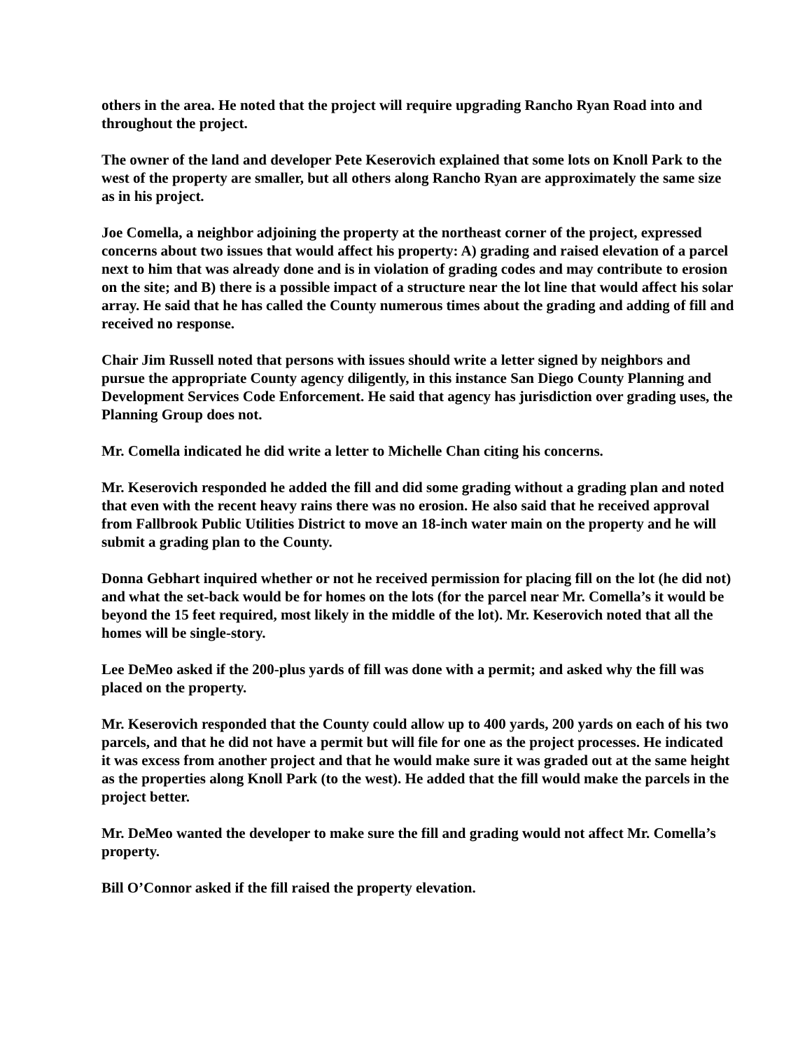others in the area. He noted that the project will require upgrading Rancho Ryan Road into and throughout the project.
The owner of the land and developer Pete Keserovich explained that some lots on Knoll Park to the west of the property are smaller, but all others along Rancho Ryan are approximately the same size as in his project.
Joe Comella, a neighbor adjoining the property at the northeast corner of the project, expressed concerns about two issues that would affect his property: A) grading and raised elevation of a parcel next to him that was already done and is in violation of grading codes and may contribute to erosion on the site; and B) there is a possible impact of a structure near the lot line that would affect his solar array. He said that he has called the County numerous times about the grading and adding of fill and received no response.
Chair Jim Russell noted that persons with issues should write a letter signed by neighbors and pursue the appropriate County agency diligently, in this instance San Diego County Planning and Development Services Code Enforcement. He said that agency has jurisdiction over grading uses, the Planning Group does not.
Mr. Comella indicated he did write a letter to Michelle Chan citing his concerns.
Mr. Keserovich responded he added the fill and did some grading without a grading plan and noted that even with the recent heavy rains there was no erosion. He also said that he received approval from Fallbrook Public Utilities District to move an 18-inch water main on the property and he will submit a grading plan to the County.
Donna Gebhart inquired whether or not he received permission for placing fill on the lot (he did not) and what the set-back would be for homes on the lots (for the parcel near Mr. Comella’s it would be beyond the 15 feet required, most likely in the middle of the lot). Mr. Keserovich noted that all the homes will be single-story.
Lee DeMeo asked if the 200-plus yards of fill was done with a permit; and asked why the fill was placed on the property.
Mr. Keserovich responded that the County could allow up to 400 yards, 200 yards on each of his two parcels, and that he did not have a permit but will file for one as the project processes. He indicated it was excess from another project and that he would make sure it was graded out at the same height as the properties along Knoll Park (to the west). He added that the fill would make the parcels in the project better.
Mr. DeMeo wanted the developer to make sure the fill and grading would not affect Mr. Comella’s property.
Bill O’Connor asked if the fill raised the property elevation.